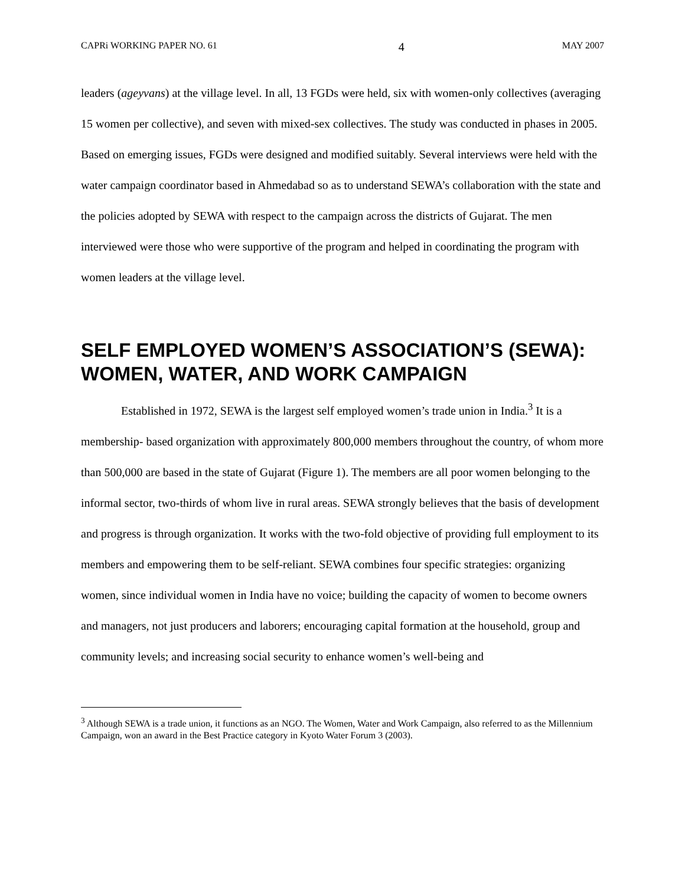CAPRi WORKING PAPER NO. 61 4 MAY 2007
leaders (ageyvans) at the village level. In all, 13 FGDs were held, six with women-only collectives (averaging 15 women per collective), and seven with mixed-sex collectives. The study was conducted in phases in 2005. Based on emerging issues, FGDs were designed and modified suitably. Several interviews were held with the water campaign coordinator based in Ahmedabad so as to understand SEWA’s collaboration with the state and the policies adopted by SEWA with respect to the campaign across the districts of Gujarat. The men interviewed were those who were supportive of the program and helped in coordinating the program with women leaders at the village level.
SELF EMPLOYED WOMEN’S ASSOCIATION’S (SEWA): WOMEN, WATER, AND WORK CAMPAIGN
Established in 1972, SEWA is the largest self employed women’s trade union in India.<sup>3</sup> It is a membership- based organization with approximately 800,000 members throughout the country, of whom more than 500,000 are based in the state of Gujarat (Figure 1). The members are all poor women belonging to the informal sector, two-thirds of whom live in rural areas. SEWA strongly believes that the basis of development and progress is through organization. It works with the two-fold objective of providing full employment to its members and empowering them to be self-reliant. SEWA combines four specific strategies: organizing women, since individual women in India have no voice; building the capacity of women to become owners and managers, not just producers and laborers; encouraging capital formation at the household, group and community levels; and increasing social security to enhance women’s well-being and
<sup>3</sup> Although SEWA is a trade union, it functions as an NGO. The Women, Water and Work Campaign, also referred to as the Millennium Campaign, won an award in the Best Practice category in Kyoto Water Forum 3 (2003).